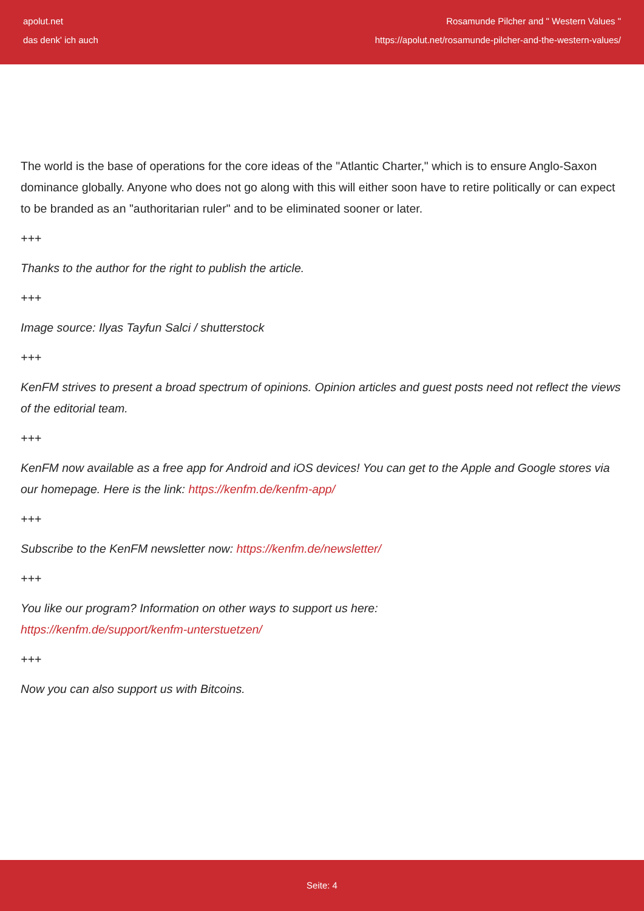apolut.net
das denk' ich auch
Rosamunde Pilcher and " Western Values "
https://apolut.net/rosamunde-pilcher-and-the-western-values/
The world is the base of operations for the core ideas of the "Atlantic Charter," which is to ensure Anglo-Saxon dominance globally. Anyone who does not go along with this will either soon have to retire politically or can expect to be branded as an "authoritarian ruler" and to be eliminated sooner or later.
+++
Thanks to the author for the right to publish the article.
+++
Image source: Ilyas Tayfun Salci / shutterstock
+++
KenFM strives to present a broad spectrum of opinions. Opinion articles and guest posts need not reflect the views of the editorial team.
+++
KenFM now available as a free app for Android and iOS devices! You can get to the Apple and Google stores via our homepage. Here is the link: https://kenfm.de/kenfm-app/
+++
Subscribe to the KenFM newsletter now: https://kenfm.de/newsletter/
+++
You like our program? Information on other ways to support us here:
https://kenfm.de/support/kenfm-unterstuetzen/
+++
Now you can also support us with Bitcoins.
Seite: 4